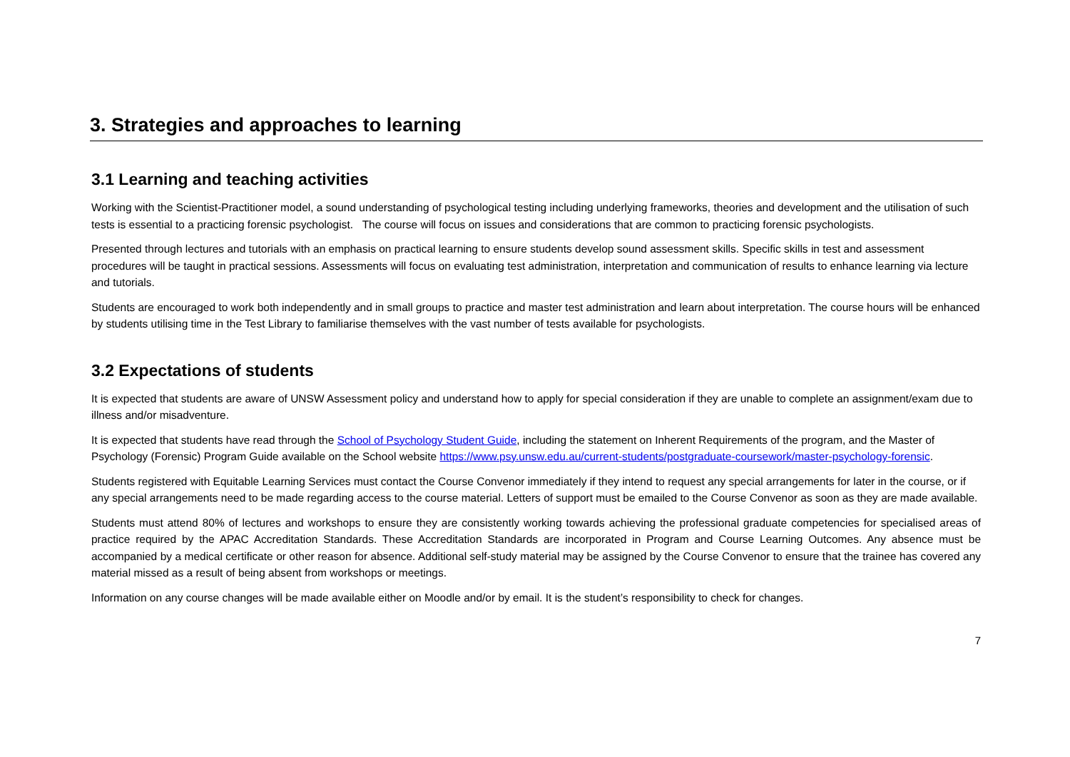3. Strategies and approaches to learning
3.1 Learning and teaching activities
Working with the Scientist-Practitioner model, a sound understanding of psychological testing including underlying frameworks, theories and development and the utilisation of such tests is essential to a practicing forensic psychologist. The course will focus on issues and considerations that are common to practicing forensic psychologists.
Presented through lectures and tutorials with an emphasis on practical learning to ensure students develop sound assessment skills. Specific skills in test and assessment procedures will be taught in practical sessions. Assessments will focus on evaluating test administration, interpretation and communication of results to enhance learning via lecture and tutorials.
Students are encouraged to work both independently and in small groups to practice and master test administration and learn about interpretation. The course hours will be enhanced by students utilising time in the Test Library to familiarise themselves with the vast number of tests available for psychologists.
3.2 Expectations of students
It is expected that students are aware of UNSW Assessment policy and understand how to apply for special consideration if they are unable to complete an assignment/exam due to illness and/or misadventure.
It is expected that students have read through the School of Psychology Student Guide, including the statement on Inherent Requirements of the program, and the Master of Psychology (Forensic) Program Guide available on the School website https://www.psy.unsw.edu.au/current-students/postgraduate-coursework/master-psychology-forensic.
Students registered with Equitable Learning Services must contact the Course Convenor immediately if they intend to request any special arrangements for later in the course, or if any special arrangements need to be made regarding access to the course material. Letters of support must be emailed to the Course Convenor as soon as they are made available.
Students must attend 80% of lectures and workshops to ensure they are consistently working towards achieving the professional graduate competencies for specialised areas of practice required by the APAC Accreditation Standards. These Accreditation Standards are incorporated in Program and Course Learning Outcomes. Any absence must be accompanied by a medical certificate or other reason for absence. Additional self-study material may be assigned by the Course Convenor to ensure that the trainee has covered any material missed as a result of being absent from workshops or meetings.
Information on any course changes will be made available either on Moodle and/or by email. It is the student’s responsibility to check for changes.
7